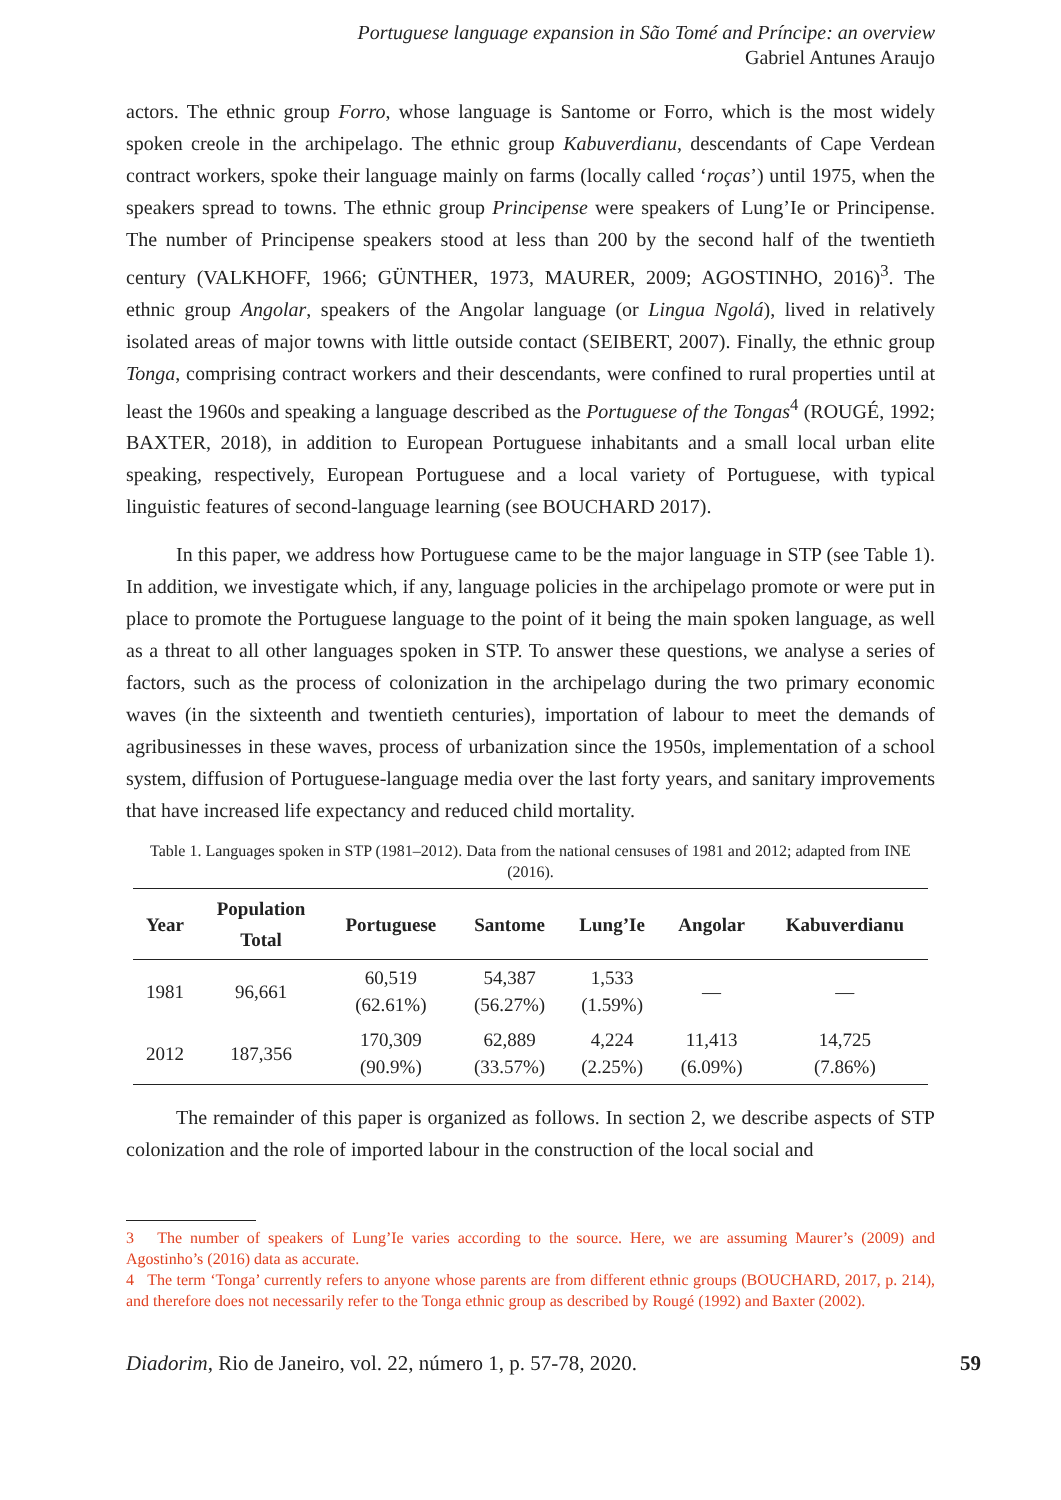Portuguese language expansion in São Tomé and Príncipe: an overview
Gabriel Antunes Araujo
actors. The ethnic group Forro, whose language is Santome or Forro, which is the most widely spoken creole in the archipelago. The ethnic group Kabuverdianu, descendants of Cape Verdean contract workers, spoke their language mainly on farms (locally called ‘roças’) until 1975, when the speakers spread to towns. The ethnic group Principense were speakers of Lung’Ie or Principense. The number of Principense speakers stood at less than 200 by the second half of the twentieth century (VALKHOFF, 1966; GÜNTHER, 1973, MAURER, 2009; AGOSTINHO, 2016)<sup>3</sup>. The ethnic group Angolar, speakers of the Angolar language (or Lingua Ngolá), lived in relatively isolated areas of major towns with little outside contact (SEIBERT, 2007). Finally, the ethnic group Tonga, comprising contract workers and their descendants, were confined to rural properties until at least the 1960s and speaking a language described as the Portuguese of the Tongas<sup>4</sup> (ROUGÉ, 1992; BAXTER, 2018), in addition to European Portuguese inhabitants and a small local urban elite speaking, respectively, European Portuguese and a local variety of Portuguese, with typical linguistic features of second-language learning (see BOUCHARD 2017).
In this paper, we address how Portuguese came to be the major language in STP (see Table 1). In addition, we investigate which, if any, language policies in the archipelago promote or were put in place to promote the Portuguese language to the point of it being the main spoken language, as well as a threat to all other languages spoken in STP. To answer these questions, we analyse a series of factors, such as the process of colonization in the archipelago during the two primary economic waves (in the sixteenth and twentieth centuries), importation of labour to meet the demands of agribusinesses in these waves, process of urbanization since the 1950s, implementation of a school system, diffusion of Portuguese-language media over the last forty years, and sanitary improvements that have increased life expectancy and reduced child mortality.
Table 1. Languages spoken in STP (1981–2012). Data from the national censuses of 1981 and 2012; adapted from INE (2016).
| Year | Population Total | Portuguese | Santome | Lung’Ie | Angolar | Kabuverdianu |
| --- | --- | --- | --- | --- | --- | --- |
| 1981 | 96,661 | 60,519 (62.61%) | 54,387 (56.27%) | 1,533 (1.59%) | — | — |
| 2012 | 187,356 | 170,309 (90.9%) | 62,889 (33.57%) | 4,224 (2.25%) | 11,413 (6.09%) | 14,725 (7.86%) |
The remainder of this paper is organized as follows. In section 2, we describe aspects of STP colonization and the role of imported labour in the construction of the local social and
3 The number of speakers of Lung’Ie varies according to the source. Here, we are assuming Maurer’s (2009) and Agostinho’s (2016) data as accurate.
4 The term ‘Tonga’ currently refers to anyone whose parents are from different ethnic groups (BOUCHARD, 2017, p. 214), and therefore does not necessarily refer to the Tonga ethnic group as described by Rougé (1992) and Baxter (2002).
Diadorim, Rio de Janeiro, vol. 22, número 1, p. 57-78, 2020. 59